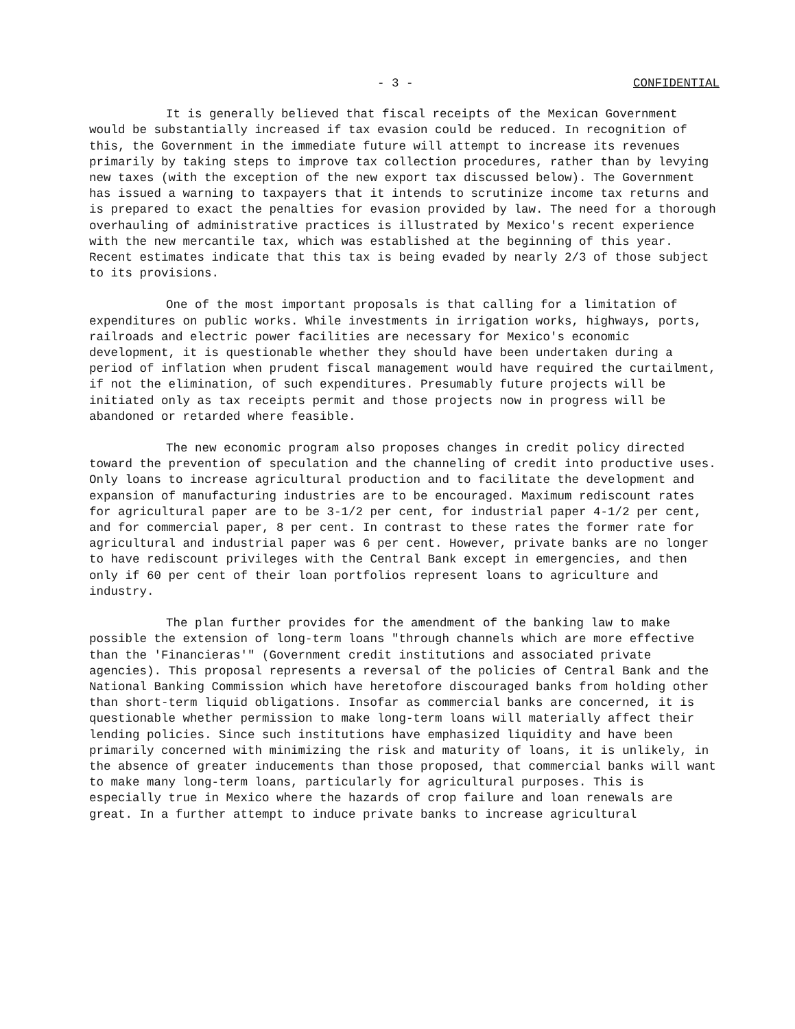- 3 - CONFIDENTIAL
It is generally believed that fiscal receipts of the Mexican Government would be substantially increased if tax evasion could be reduced. In recognition of this, the Government in the immediate future will attempt to increase its revenues primarily by taking steps to improve tax collection procedures, rather than by levying new taxes (with the exception of the new export tax discussed below). The Government has issued a warning to taxpayers that it intends to scrutinize income tax returns and is prepared to exact the penalties for evasion provided by law. The need for a thorough overhauling of administrative practices is illustrated by Mexico's recent experience with the new mercantile tax, which was established at the beginning of this year. Recent estimates indicate that this tax is being evaded by nearly 2/3 of those subject to its provisions.
One of the most important proposals is that calling for a limitation of expenditures on public works. While investments in irrigation works, highways, ports, railroads and electric power facilities are necessary for Mexico's economic development, it is questionable whether they should have been undertaken during a period of inflation when prudent fiscal management would have required the curtailment, if not the elimination, of such expenditures. Presumably future projects will be initiated only as tax receipts permit and those projects now in progress will be abandoned or retarded where feasible.
The new economic program also proposes changes in credit policy directed toward the prevention of speculation and the channeling of credit into productive uses. Only loans to increase agricultural production and to facilitate the development and expansion of manufacturing industries are to be encouraged. Maximum rediscount rates for agricultural paper are to be 3-1/2 per cent, for industrial paper 4-1/2 per cent, and for commercial paper, 8 per cent. In contrast to these rates the former rate for agricultural and industrial paper was 6 per cent. However, private banks are no longer to have rediscount privileges with the Central Bank except in emergencies, and then only if 60 per cent of their loan portfolios represent loans to agriculture and industry.
The plan further provides for the amendment of the banking law to make possible the extension of long-term loans "through channels which are more effective than the 'Financieras'" (Government credit institutions and associated private agencies). This proposal represents a reversal of the policies of Central Bank and the National Banking Commission which have heretofore discouraged banks from holding other than short-term liquid obligations. Insofar as commercial banks are concerned, it is questionable whether permission to make long-term loans will materially affect their lending policies. Since such institutions have emphasized liquidity and have been primarily concerned with minimizing the risk and maturity of loans, it is unlikely, in the absence of greater inducements than those proposed, that commercial banks will want to make many long-term loans, particularly for agricultural purposes. This is especially true in Mexico where the hazards of crop failure and loan renewals are great. In a further attempt to induce private banks to increase agricultural